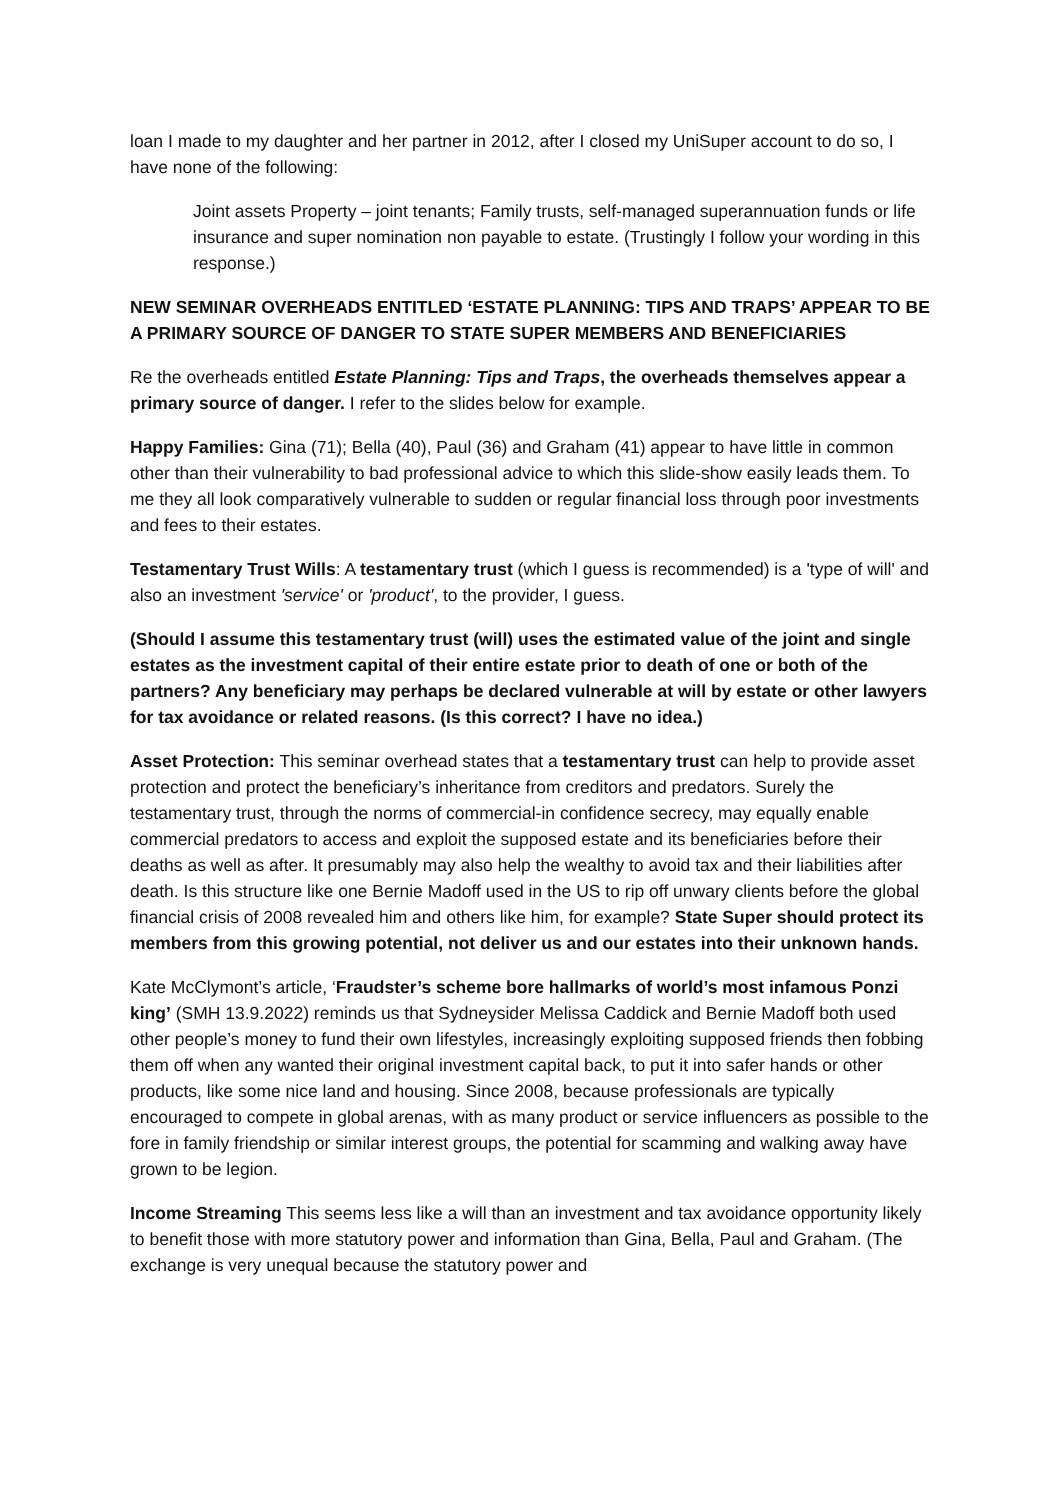loan I made to my daughter and her partner in 2012, after I closed my UniSuper account to do so, I have none of the following:
Joint assets Property – joint tenants; Family trusts, self-managed superannuation funds or life insurance and super nomination non payable to estate. (Trustingly I follow your wording in this response.)
NEW SEMINAR OVERHEADS ENTITLED ‘ESTATE PLANNING: TIPS AND TRAPS’ APPEAR TO BE A PRIMARY SOURCE OF DANGER TO STATE SUPER MEMBERS AND BENEFICIARIES
Re the overheads entitled Estate Planning: Tips and Traps, the overheads themselves appear a primary source of danger. I refer to the slides below for example.
Happy Families: Gina (71); Bella (40), Paul (36) and Graham (41) appear to have little in common other than their vulnerability to bad professional advice to which this slide-show easily leads them. To me they all look comparatively vulnerable to sudden or regular financial loss through poor investments and fees to their estates.
Testamentary Trust Wills: A testamentary trust (which I guess is recommended) is a 'type of will' and also an investment 'service' or 'product', to the provider, I guess.
(Should I assume this testamentary trust (will) uses the estimated value of the joint and single estates as the investment capital of their entire estate prior to death of one or both of the partners? Any beneficiary may perhaps be declared vulnerable at will by estate or other lawyers for tax avoidance or related reasons. (Is this correct? I have no idea.)
Asset Protection: This seminar overhead states that a testamentary trust can help to provide asset protection and protect the beneficiary’s inheritance from creditors and predators. Surely the testamentary trust, through the norms of commercial-in confidence secrecy, may equally enable commercial predators to access and exploit the supposed estate and its beneficiaries before their deaths as well as after. It presumably may also help the wealthy to avoid tax and their liabilities after death. Is this structure like one Bernie Madoff used in the US to rip off unwary clients before the global financial crisis of 2008 revealed him and others like him, for example? State Super should protect its members from this growing potential, not deliver us and our estates into their unknown hands.
Kate McClymont’s article, ‘Fraudster’s scheme bore hallmarks of world’s most infamous Ponzi king’ (SMH 13.9.2022) reminds us that Sydneysider Melissa Caddick and Bernie Madoff both used other people’s money to fund their own lifestyles, increasingly exploiting supposed friends then fobbing them off when any wanted their original investment capital back, to put it into safer hands or other products, like some nice land and housing. Since 2008, because professionals are typically encouraged to compete in global arenas, with as many product or service influencers as possible to the fore in family friendship or similar interest groups, the potential for scamming and walking away have grown to be legion.
Income Streaming This seems less like a will than an investment and tax avoidance opportunity likely to benefit those with more statutory power and information than Gina, Bella, Paul and Graham. (The exchange is very unequal because the statutory power and